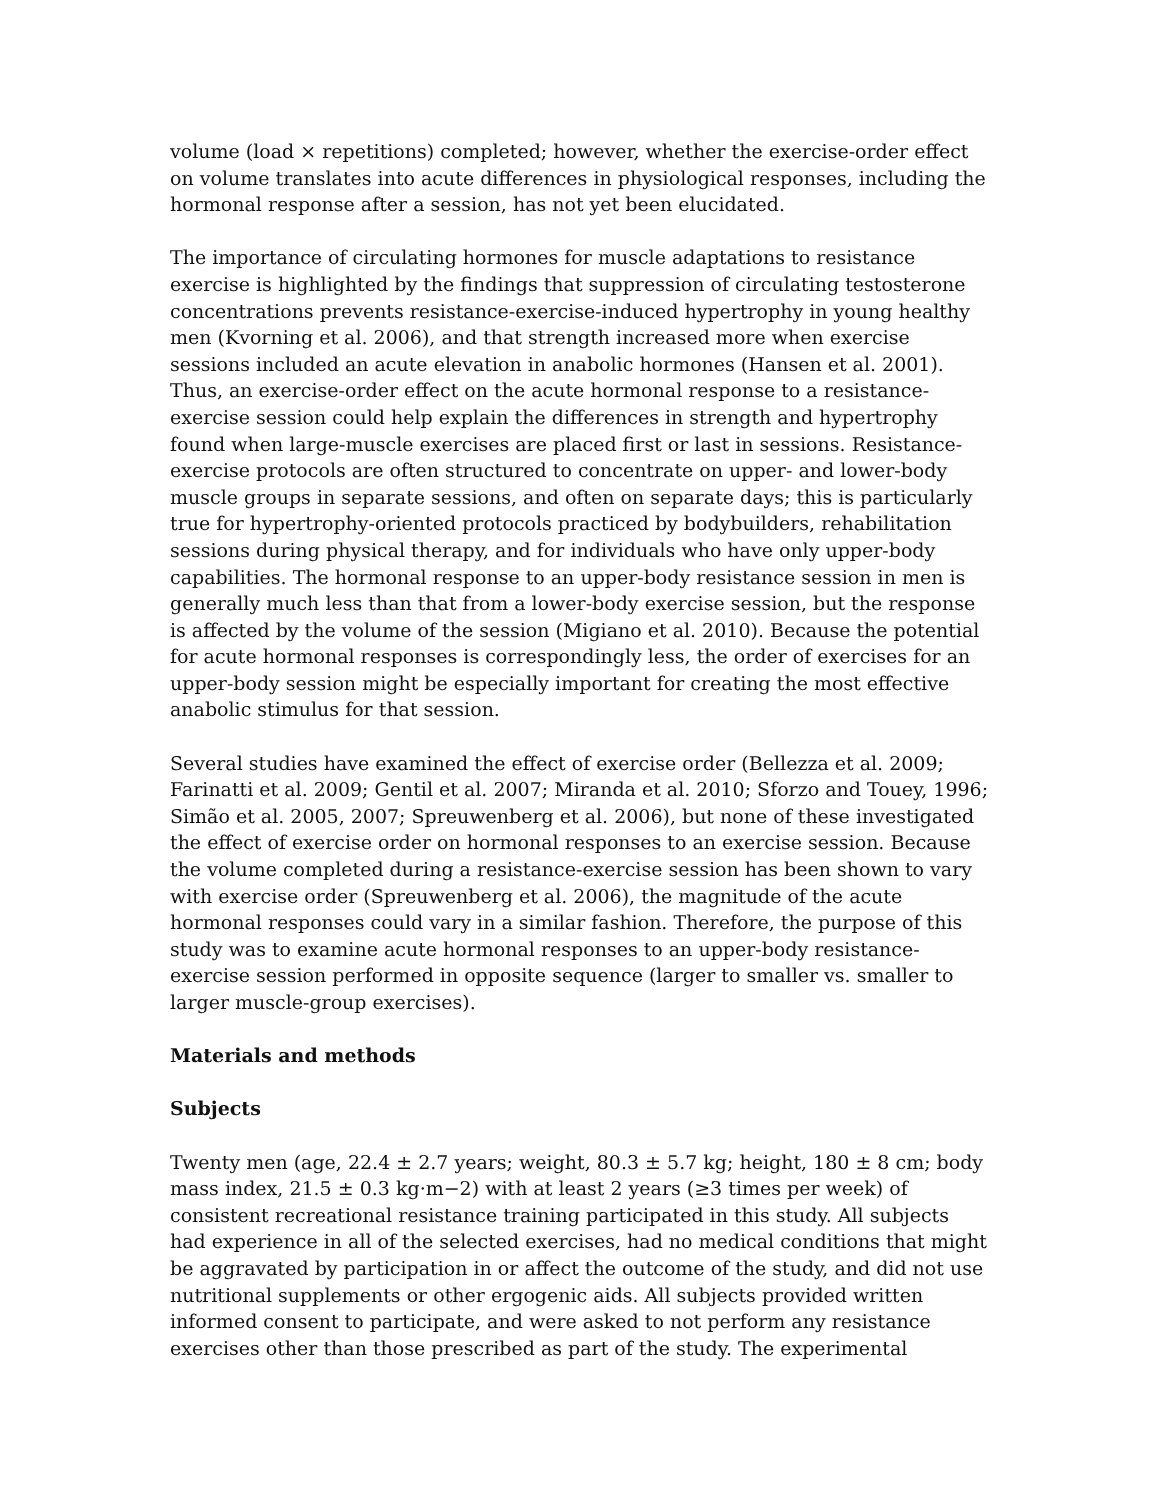volume (load × repetitions) completed; however, whether the exercise-order effect on volume translates into acute differences in physiological responses, including the hormonal response after a session, has not yet been elucidated.
The importance of circulating hormones for muscle adaptations to resistance exercise is highlighted by the findings that suppression of circulating testosterone concentrations prevents resistance-exercise-induced hypertrophy in young healthy men (Kvorning et al. 2006), and that strength increased more when exercise sessions included an acute elevation in anabolic hormones (Hansen et al. 2001). Thus, an exercise-order effect on the acute hormonal response to a resistance-exercise session could help explain the differences in strength and hypertrophy found when large-muscle exercises are placed first or last in sessions. Resistance-exercise protocols are often structured to concentrate on upper- and lower-body muscle groups in separate sessions, and often on separate days; this is particularly true for hypertrophy-oriented protocols practiced by bodybuilders, rehabilitation sessions during physical therapy, and for individuals who have only upper-body capabilities. The hormonal response to an upper-body resistance session in men is generally much less than that from a lower-body exercise session, but the response is affected by the volume of the session (Migiano et al. 2010). Because the potential for acute hormonal responses is correspondingly less, the order of exercises for an upper-body session might be especially important for creating the most effective anabolic stimulus for that session.
Several studies have examined the effect of exercise order (Bellezza et al. 2009; Farinatti et al. 2009; Gentil et al. 2007; Miranda et al. 2010; Sforzo and Touey, 1996; Simão et al. 2005, 2007; Spreuwenberg et al. 2006), but none of these investigated the effect of exercise order on hormonal responses to an exercise session. Because the volume completed during a resistance-exercise session has been shown to vary with exercise order (Spreuwenberg et al. 2006), the magnitude of the acute hormonal responses could vary in a similar fashion. Therefore, the purpose of this study was to examine acute hormonal responses to an upper-body resistance-exercise session performed in opposite sequence (larger to smaller vs. smaller to larger muscle-group exercises).
Materials and methods
Subjects
Twenty men (age, 22.4 ± 2.7 years; weight, 80.3 ± 5.7 kg; height, 180 ± 8 cm; body mass index, 21.5 ± 0.3 kg·m−2) with at least 2 years (≥3 times per week) of consistent recreational resistance training participated in this study. All subjects had experience in all of the selected exercises, had no medical conditions that might be aggravated by participation in or affect the outcome of the study, and did not use nutritional supplements or other ergogenic aids. All subjects provided written informed consent to participate, and were asked to not perform any resistance exercises other than those prescribed as part of the study. The experimental